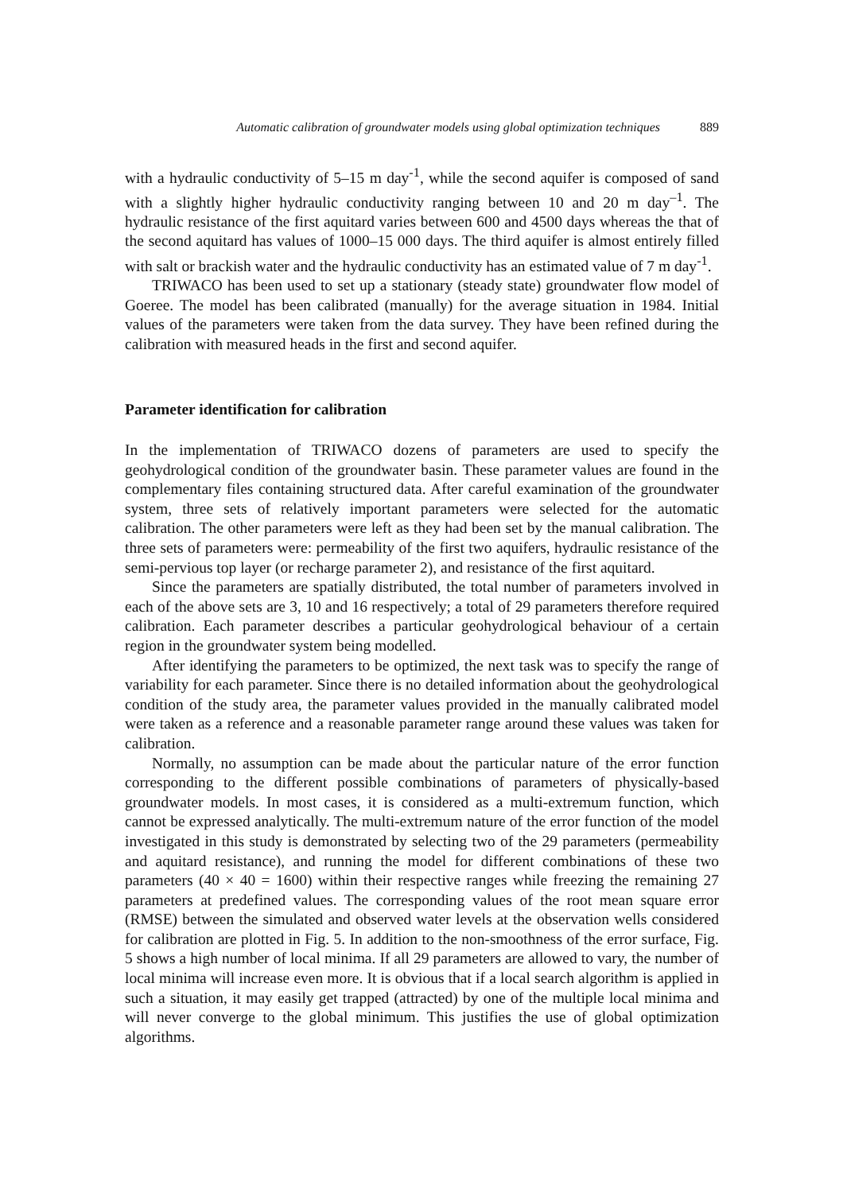Automatic calibration of groundwater models using global optimization techniques 889
with a hydraulic conductivity of 5–15 m day<sup>-1</sup>, while the second aquifer is composed of sand with a slightly higher hydraulic conductivity ranging between 10 and 20 m day<sup>–1</sup>. The hydraulic resistance of the first aquitard varies between 600 and 4500 days whereas the that of the second aquitard has values of 1000–15 000 days. The third aquifer is almost entirely filled with salt or brackish water and the hydraulic conductivity has an estimated value of 7 m day<sup>-1</sup>.
TRIWACO has been used to set up a stationary (steady state) groundwater flow model of Goeree. The model has been calibrated (manually) for the average situation in 1984. Initial values of the parameters were taken from the data survey. They have been refined during the calibration with measured heads in the first and second aquifer.
Parameter identification for calibration
In the implementation of TRIWACO dozens of parameters are used to specify the geohydrological condition of the groundwater basin. These parameter values are found in the complementary files containing structured data. After careful examination of the groundwater system, three sets of relatively important parameters were selected for the automatic calibration. The other parameters were left as they had been set by the manual calibration. The three sets of parameters were: permeability of the first two aquifers, hydraulic resistance of the semi-pervious top layer (or recharge parameter 2), and resistance of the first aquitard.
Since the parameters are spatially distributed, the total number of parameters involved in each of the above sets are 3, 10 and 16 respectively; a total of 29 parameters therefore required calibration. Each parameter describes a particular geohydrological behaviour of a certain region in the groundwater system being modelled.
After identifying the parameters to be optimized, the next task was to specify the range of variability for each parameter. Since there is no detailed information about the geohydrological condition of the study area, the parameter values provided in the manually calibrated model were taken as a reference and a reasonable parameter range around these values was taken for calibration.
Normally, no assumption can be made about the particular nature of the error function corresponding to the different possible combinations of parameters of physically-based groundwater models. In most cases, it is considered as a multi-extremum function, which cannot be expressed analytically. The multi-extremum nature of the error function of the model investigated in this study is demonstrated by selecting two of the 29 parameters (permeability and aquitard resistance), and running the model for different combinations of these two parameters (40 × 40 = 1600) within their respective ranges while freezing the remaining 27 parameters at predefined values. The corresponding values of the root mean square error (RMSE) between the simulated and observed water levels at the observation wells considered for calibration are plotted in Fig. 5. In addition to the non-smoothness of the error surface, Fig. 5 shows a high number of local minima. If all 29 parameters are allowed to vary, the number of local minima will increase even more. It is obvious that if a local search algorithm is applied in such a situation, it may easily get trapped (attracted) by one of the multiple local minima and will never converge to the global minimum. This justifies the use of global optimization algorithms.